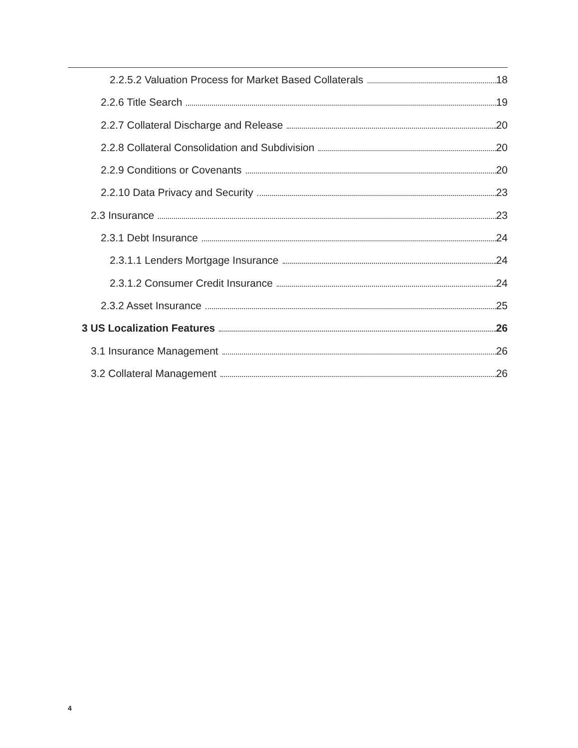2.2.5.2 Valuation Process for Market Based Collaterals 18
2.2.6 Title Search 19
2.2.7 Collateral Discharge and Release 20
2.2.8 Collateral Consolidation and Subdivision 20
2.2.9 Conditions or Covenants 20
2.2.10 Data Privacy and Security 23
2.3 Insurance 23
2.3.1 Debt Insurance 24
2.3.1.1 Lenders Mortgage Insurance 24
2.3.1.2 Consumer Credit Insurance 24
2.3.2 Asset Insurance 25
3 US Localization Features 26
3.1 Insurance Management 26
3.2 Collateral Management 26
4